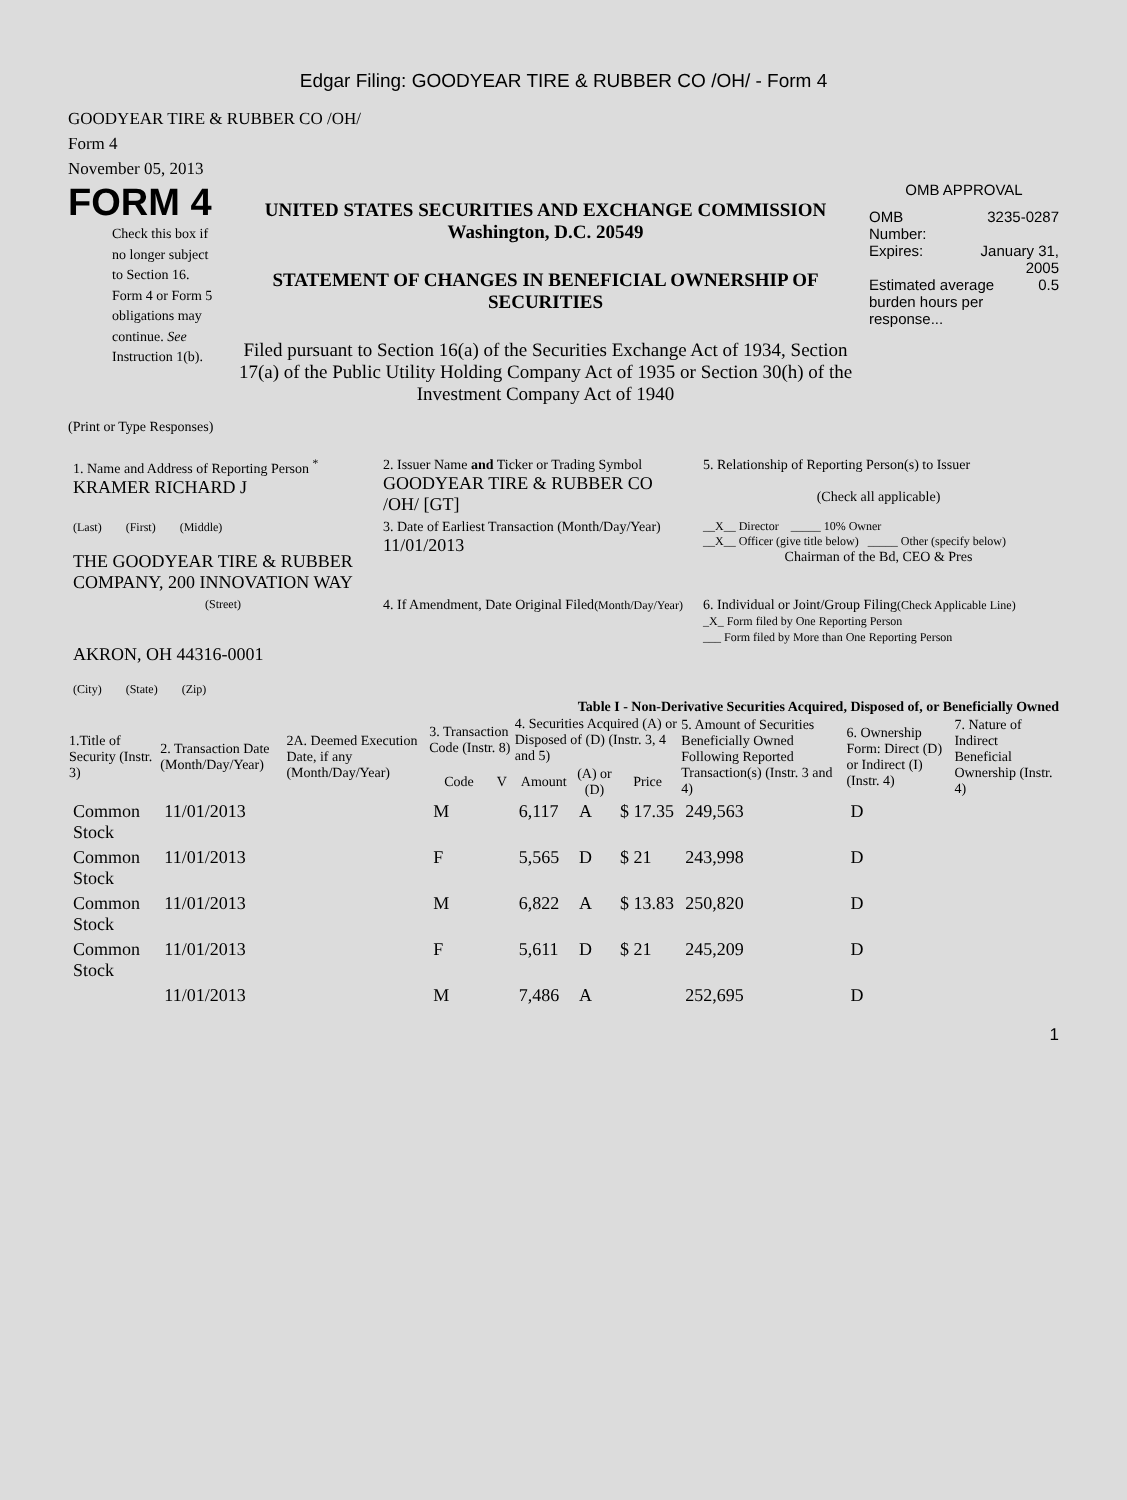Edgar Filing: GOODYEAR TIRE & RUBBER CO /OH/ - Form 4
GOODYEAR TIRE & RUBBER CO /OH/
Form 4
November 05, 2013
FORM 4
Check this box if no longer subject to Section 16. Form 4 or Form 5 obligations may continue. See Instruction 1(b).
UNITED STATES SECURITIES AND EXCHANGE COMMISSION
Washington, D.C. 20549
STATEMENT OF CHANGES IN BENEFICIAL OWNERSHIP OF SECURITIES
Filed pursuant to Section 16(a) of the Securities Exchange Act of 1934, Section 17(a) of the Public Utility Holding Company Act of 1935 or Section 30(h) of the Investment Company Act of 1940
OMB APPROVAL
OMB
Number: 3235-0287
Expires: January 31,
2005
Estimated average burden hours per response... 0.5
(Print or Type Responses)
| 1. Name and Address of Reporting Person <sup>*</sup> KRAMER RICHARD J | 2. Issuer Name and Ticker or Trading Symbol GOODYEAR TIRE & RUBBER CO /OH/ [GT] | 5. Relationship of Reporting Person(s) to Issuer (Check all applicable) |
| (Last) (First) (Middle) THE GOODYEAR TIRE & RUBBER COMPANY, 200 INNOVATION WAY | 3. Date of Earliest Transaction (Month/Day/Year) 11/01/2013 | __X__ Director _____ 10% Owner __X__ Officer (give title below) _____ Other (specify below) Chairman of the Bd, CEO & Pres |
| (Street) AKRON, OH 44316-0001 (City) (State) (Zip) | 4. If Amendment, Date Original Filed (Month/Day/Year) | 6. Individual or Joint/Group Filing (Check Applicable Line) _X_ Form filed by One Reporting Person ___ Form filed by More than One Reporting Person |
Table I - Non-Derivative Securities Acquired, Disposed of, or Beneficially Owned
| 1.Title of Security (Instr. 3) | 2. Transaction Date (Month/Day/Year) | 2A. Deemed Execution Date, if any (Month/Day/Year) | 3. Transaction Code (Instr. 8) | | 4. Securities Acquired (A) or Disposed of (D) (Instr. 3, 4 and 5) | | | 5. Amount of Securities Beneficially Owned Following Reported Transaction(s) (Instr. 3 and 4) | 6. Ownership Form: Direct (D) or Indirect (I) (Instr. 4) | 7. Nature of Indirect Beneficial Ownership (Instr. 4) |
| --- | --- | --- | --- | --- | --- | --- | --- | --- | --- | --- |
| | | | Code | V | Amount | (A) or (D) | Price | | | |
| Common Stock | 11/01/2013 | | M | | 6,117 | A | $ 17.35 | 249,563 | D | |
| Common Stock | 11/01/2013 | | F | | 5,565 | D | $ 21 | 243,998 | D | |
| Common Stock | 11/01/2013 | | M | | 6,822 | A | $ 13.83 | 250,820 | D | |
| Common Stock | 11/01/2013 | | F | | 5,611 | D | $ 21 | 245,209 | D | |
| | 11/01/2013 | | M | | 7,486 | A | | 252,695 | D | |
1